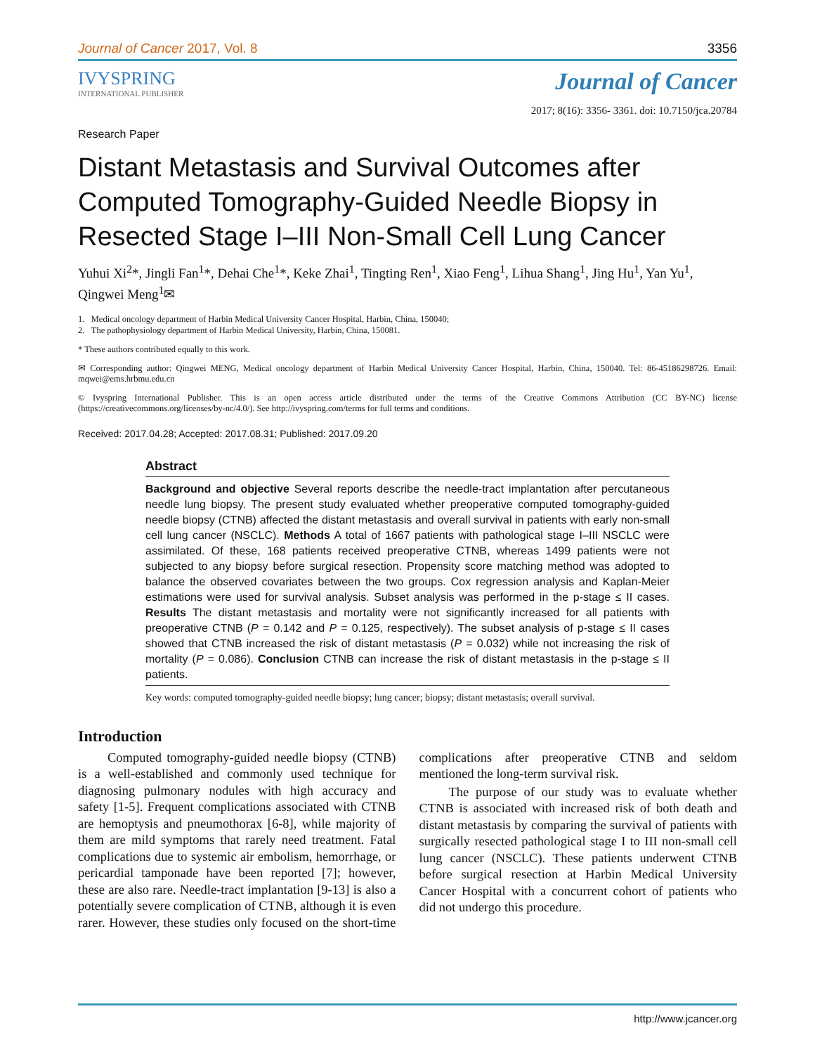Journal of Cancer 2017, Vol. 8 3356
IVYSPRING
INTERNATIONAL PUBLISHER
Journal of Cancer
2017; 8(16): 3356- 3361. doi: 10.7150/jca.20784
Research Paper
Distant Metastasis and Survival Outcomes after Computed Tomography-Guided Needle Biopsy in Resected Stage I–III Non-Small Cell Lung Cancer
Yuhui Xi<sup>2</sup>*, Jingli Fan<sup>1</sup>*, Dehai Che<sup>1</sup>*, Keke Zhai<sup>1</sup>, Tingting Ren<sup>1</sup>, Xiao Feng<sup>1</sup>, Lihua Shang<sup>1</sup>, Jing Hu<sup>1</sup>, Yan Yu<sup>1</sup>, Qingwei Meng<sup>1</sup>✉
1. Medical oncology department of Harbin Medical University Cancer Hospital, Harbin, China, 150040;
2. The pathophysiology department of Harbin Medical University, Harbin, China, 150081.
* These authors contributed equally to this work.
✉ Corresponding author: Qingwei MENG, Medical oncology department of Harbin Medical University Cancer Hospital, Harbin, China, 150040. Tel: 86-45186298726. Email: mqwei@ems.hrbmu.edu.cn
© Ivyspring International Publisher. This is an open access article distributed under the terms of the Creative Commons Attribution (CC BY-NC) license (https://creativecommons.org/licenses/by-nc/4.0/). See http://ivyspring.com/terms for full terms and conditions.
Received: 2017.04.28; Accepted: 2017.08.31; Published: 2017.09.20
Abstract
Background and objective Several reports describe the needle-tract implantation after percutaneous needle lung biopsy. The present study evaluated whether preoperative computed tomography-guided needle biopsy (CTNB) affected the distant metastasis and overall survival in patients with early non-small cell lung cancer (NSCLC). Methods A total of 1667 patients with pathological stage I–III NSCLC were assimilated. Of these, 168 patients received preoperative CTNB, whereas 1499 patients were not subjected to any biopsy before surgical resection. Propensity score matching method was adopted to balance the observed covariates between the two groups. Cox regression analysis and Kaplan-Meier estimations were used for survival analysis. Subset analysis was performed in the p-stage ≤ II cases. Results The distant metastasis and mortality were not significantly increased for all patients with preoperative CTNB (P = 0.142 and P = 0.125, respectively). The subset analysis of p-stage ≤ II cases showed that CTNB increased the risk of distant metastasis (P = 0.032) while not increasing the risk of mortality (P = 0.086). Conclusion CTNB can increase the risk of distant metastasis in the p-stage ≤ II patients.
Key words: computed tomography-guided needle biopsy; lung cancer; biopsy; distant metastasis; overall survival.
Introduction
Computed tomography-guided needle biopsy (CTNB) is a well-established and commonly used technique for diagnosing pulmonary nodules with high accuracy and safety [1-5]. Frequent complications associated with CTNB are hemoptysis and pneumothorax [6-8], while majority of them are mild symptoms that rarely need treatment. Fatal complications due to systemic air embolism, hemorrhage, or pericardial tamponade have been reported [7]; however, these are also rare. Needle-tract implantation [9-13] is also a potentially severe complication of CTNB, although it is even rarer. However, these studies only focused on the short-time complications after preoperative CTNB and seldom mentioned the long-term survival risk.
The purpose of our study was to evaluate whether CTNB is associated with increased risk of both death and distant metastasis by comparing the survival of patients with surgically resected pathological stage I to III non-small cell lung cancer (NSCLC). These patients underwent CTNB before surgical resection at Harbin Medical University Cancer Hospital with a concurrent cohort of patients who did not undergo this procedure.
http://www.jcancer.org